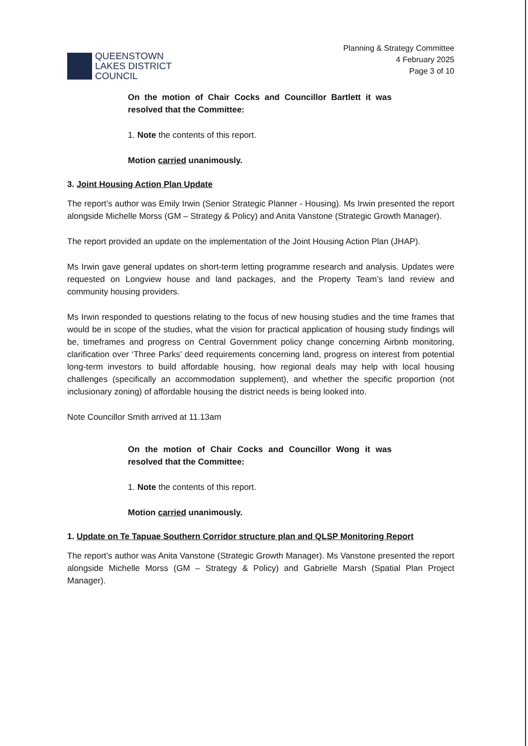QUEENSTOWN
LAKES DISTRICT
COUNCIL
Planning & Strategy Committee
4 February 2025
Page 3 of 10
On the motion of Chair Cocks and Councillor Bartlett it was resolved that the Committee:
1. Note the contents of this report.
Motion carried unanimously.
3. Joint Housing Action Plan Update
The report’s author was Emily Irwin (Senior Strategic Planner - Housing). Ms Irwin presented the report alongside Michelle Morss (GM – Strategy & Policy) and Anita Vanstone (Strategic Growth Manager).
The report provided an update on the implementation of the Joint Housing Action Plan (JHAP).
Ms Irwin gave general updates on short-term letting programme research and analysis. Updates were requested on Longview house and land packages, and the Property Team’s land review and community housing providers.
Ms Irwin responded to questions relating to the focus of new housing studies and the time frames that would be in scope of the studies, what the vision for practical application of housing study findings will be, timeframes and progress on Central Government policy change concerning Airbnb monitoring, clarification over ‘Three Parks’ deed requirements concerning land, progress on interest from potential long-term investors to build affordable housing, how regional deals may help with local housing challenges (specifically an accommodation supplement), and whether the specific proportion (not inclusionary zoning) of affordable housing the district needs is being looked into.
Note Councillor Smith arrived at 11.13am
On the motion of Chair Cocks and Councillor Wong it was resolved that the Committee:
1. Note the contents of this report.
Motion carried unanimously.
1. Update on Te Tapuae Southern Corridor structure plan and QLSP Monitoring Report
The report’s author was Anita Vanstone (Strategic Growth Manager). Ms Vanstone presented the report alongside Michelle Morss (GM – Strategy & Policy) and Gabrielle Marsh (Spatial Plan Project Manager).